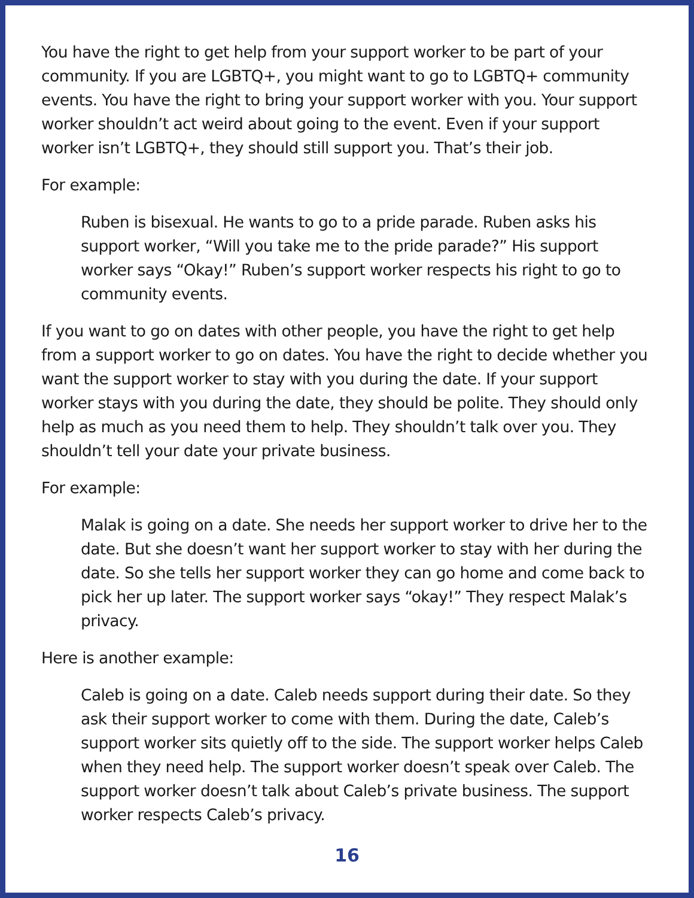You have the right to get help from your support worker to be part of your community. If you are LGBTQ+, you might want to go to LGBTQ+ community events. You have the right to bring your support worker with you. Your support worker shouldn’t act weird about going to the event. Even if your support worker isn’t LGBTQ+, they should still support you. That’s their job.
For example:
Ruben is bisexual. He wants to go to a pride parade. Ruben asks his support worker, “Will you take me to the pride parade?” His support worker says “Okay!” Ruben’s support worker respects his right to go to community events.
If you want to go on dates with other people, you have the right to get help from a support worker to go on dates. You have the right to decide whether you want the support worker to stay with you during the date. If your support worker stays with you during the date, they should be polite. They should only help as much as you need them to help. They shouldn’t talk over you. They shouldn’t tell your date your private business.
For example:
Malak is going on a date. She needs her support worker to drive her to the date. But she doesn’t want her support worker to stay with her during the date. So she tells her support worker they can go home and come back to pick her up later. The support worker says “okay!” They respect Malak’s privacy.
Here is another example:
Caleb is going on a date. Caleb needs support during their date. So they ask their support worker to come with them. During the date, Caleb’s support worker sits quietly off to the side. The support worker helps Caleb when they need help. The support worker doesn’t speak over Caleb. The support worker doesn’t talk about Caleb’s private business. The support worker respects Caleb’s privacy.
16